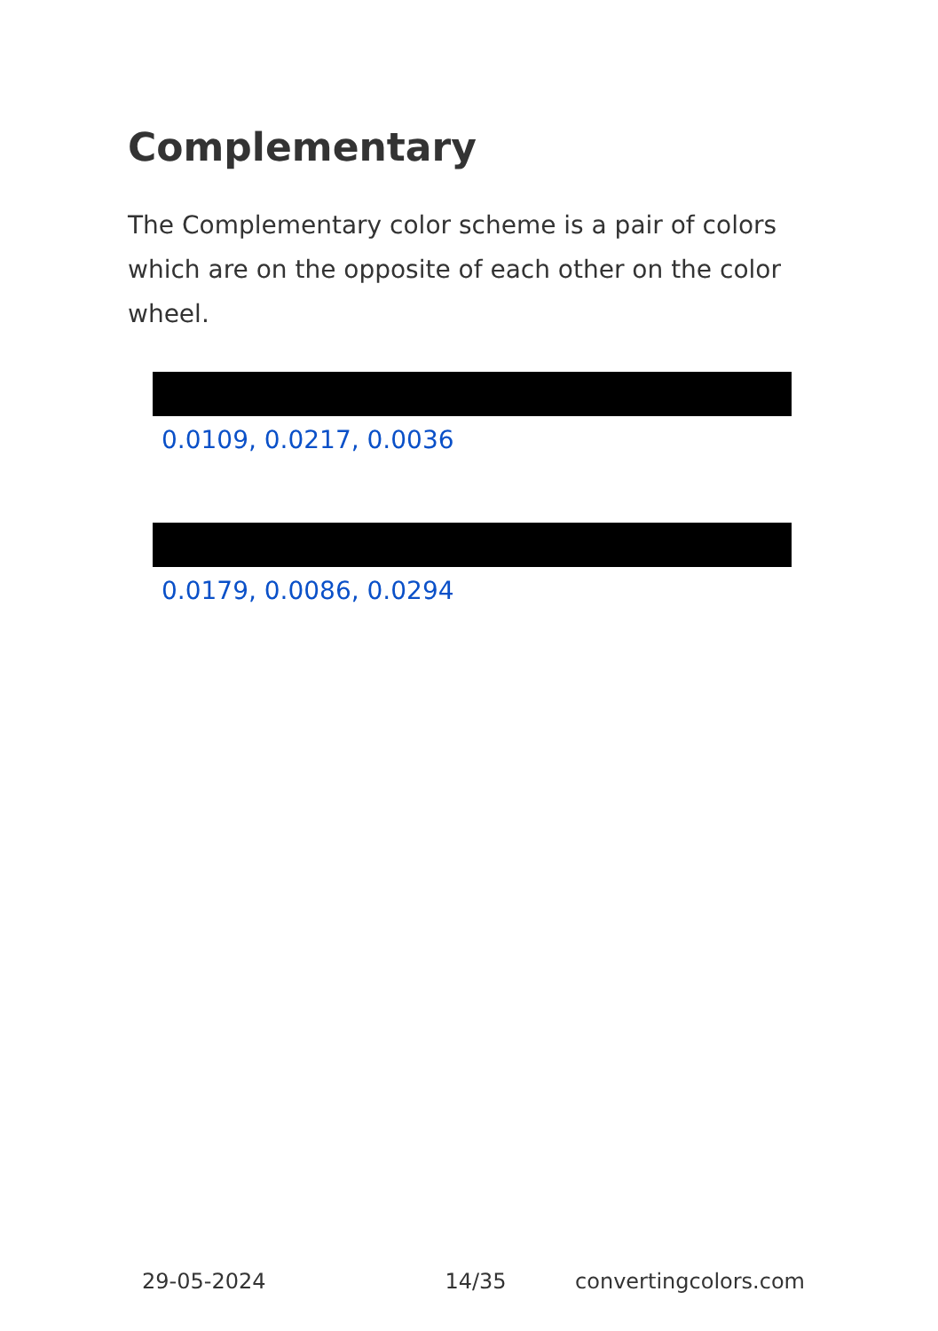Complementary
The Complementary color scheme is a pair of colors which are on the opposite of each other on the color wheel.
0.0109, 0.0217, 0.0036
0.0179, 0.0086, 0.0294
29-05-2024 14/35 convertingcolors.com